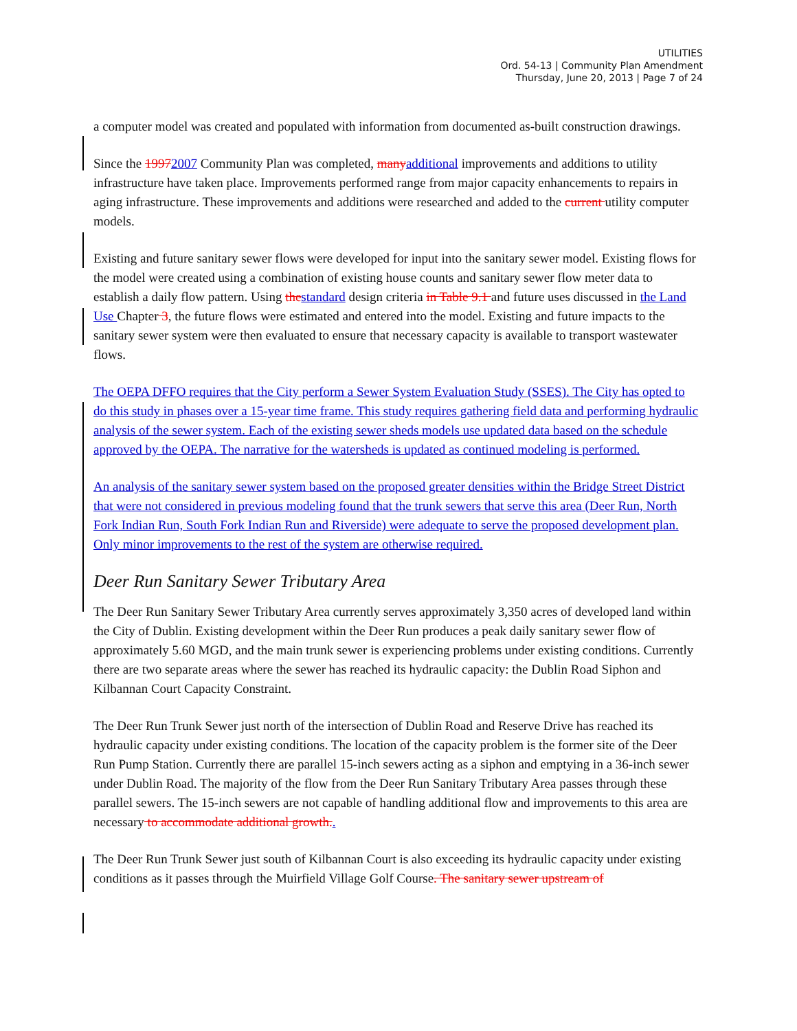UTILITIES
Ord. 54-13 | Community Plan Amendment
Thursday, June 20, 2013 | Page 7 of 24
a computer model was created and populated with information from documented as-built construction drawings.
Since the 19972007 Community Plan was completed, many additional improvements and additions to utility infrastructure have taken place. Improvements performed range from major capacity enhancements to repairs in aging infrastructure. These improvements and additions were researched and added to the current utility computer models.
Existing and future sanitary sewer flows were developed for input into the sanitary sewer model. Existing flows for the model were created using a combination of existing house counts and sanitary sewer flow meter data to establish a daily flow pattern. Using the standard design criteria in Table 9.1 and future uses discussed in the Land Use Chapter 3, the future flows were estimated and entered into the model. Existing and future impacts to the sanitary sewer system were then evaluated to ensure that necessary capacity is available to transport wastewater flows.
The OEPA DFFO requires that the City perform a Sewer System Evaluation Study (SSES). The City has opted to do this study in phases over a 15-year time frame. This study requires gathering field data and performing hydraulic analysis of the sewer system. Each of the existing sewer sheds models use updated data based on the schedule approved by the OEPA. The narrative for the watersheds is updated as continued modeling is performed.
An analysis of the sanitary sewer system based on the proposed greater densities within the Bridge Street District that were not considered in previous modeling found that the trunk sewers that serve this area (Deer Run, North Fork Indian Run, South Fork Indian Run and Riverside) were adequate to serve the proposed development plan. Only minor improvements to the rest of the system are otherwise required.
Deer Run Sanitary Sewer Tributary Area
The Deer Run Sanitary Sewer Tributary Area currently serves approximately 3,350 acres of developed land within the City of Dublin. Existing development within the Deer Run produces a peak daily sanitary sewer flow of approximately 5.60 MGD, and the main trunk sewer is experiencing problems under existing conditions. Currently there are two separate areas where the sewer has reached its hydraulic capacity: the Dublin Road Siphon and Kilbannan Court Capacity Constraint.
The Deer Run Trunk Sewer just north of the intersection of Dublin Road and Reserve Drive has reached its hydraulic capacity under existing conditions. The location of the capacity problem is the former site of the Deer Run Pump Station. Currently there are parallel 15-inch sewers acting as a siphon and emptying in a 36-inch sewer under Dublin Road. The majority of the flow from the Deer Run Sanitary Tributary Area passes through these parallel sewers. The 15-inch sewers are not capable of handling additional flow and improvements to this area are necessary to accommodate additional growth..
The Deer Run Trunk Sewer just south of Kilbannan Court is also exceeding its hydraulic capacity under existing conditions as it passes through the Muirfield Village Golf Course. The sanitary sewer upstream of